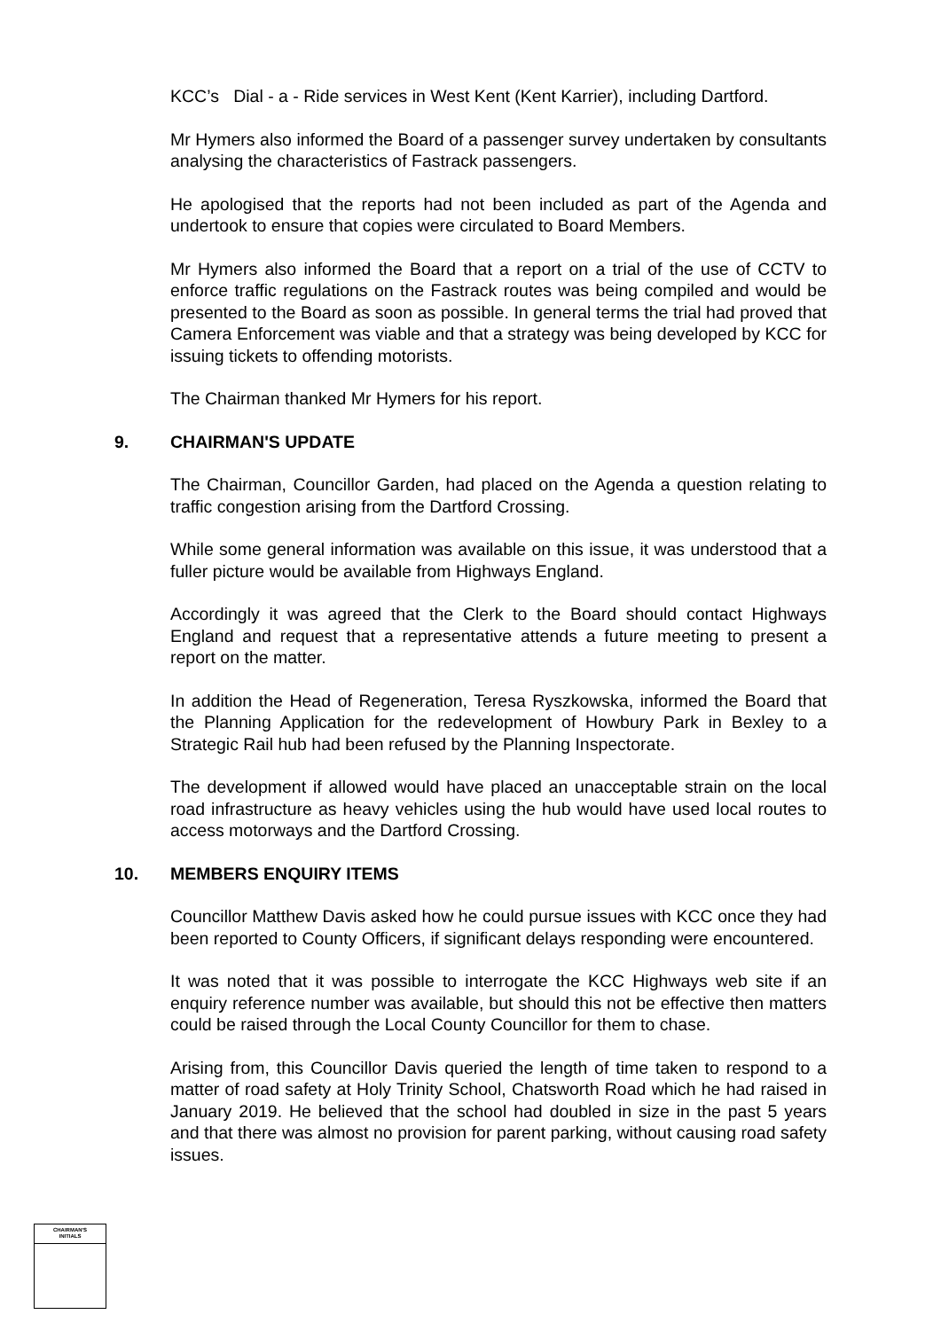KCC’s Dial - a - Ride services in West Kent (Kent Karrier), including Dartford.
Mr Hymers also informed the Board of a passenger survey undertaken by consultants analysing the characteristics of Fastrack passengers.
He apologised that the reports had not been included as part of the Agenda and undertook to ensure that copies were circulated to Board Members.
Mr Hymers also informed the Board that a report on a trial of the use of CCTV to enforce traffic regulations on the Fastrack routes was being compiled and would be presented to the Board as soon as possible. In general terms the trial had proved that Camera Enforcement was viable and that a strategy was being developed by KCC for issuing tickets to offending motorists.
The Chairman thanked Mr Hymers for his report.
9. CHAIRMAN'S UPDATE
The Chairman, Councillor Garden, had placed on the Agenda a question relating to traffic congestion arising from the Dartford Crossing.
While some general information was available on this issue, it was understood that a fuller picture would be available from Highways England.
Accordingly it was agreed that the Clerk to the Board should contact Highways England and request that a representative attends a future meeting to present a report on the matter.
In addition the Head of Regeneration, Teresa Ryszkowska, informed the Board that the Planning Application for the redevelopment of Howbury Park in Bexley to a Strategic Rail hub had been refused by the Planning Inspectorate.
The development if allowed would have placed an unacceptable strain on the local road infrastructure as heavy vehicles using the hub would have used local routes to access motorways and the Dartford Crossing.
10. MEMBERS ENQUIRY ITEMS
Councillor Matthew Davis asked how he could pursue issues with KCC once they had been reported to County Officers, if significant delays responding were encountered.
It was noted that it was possible to interrogate the KCC Highways web site if an enquiry reference number was available, but should this not be effective then matters could be raised through the Local County Councillor for them to chase.
Arising from, this Councillor Davis queried the length of time taken to respond to a matter of road safety at Holy Trinity School, Chatsworth Road which he had raised in January 2019. He believed that the school had doubled in size in the past 5 years and that there was almost no provision for parent parking, without causing road safety issues.
CHAIRMAN'S
INITIALS